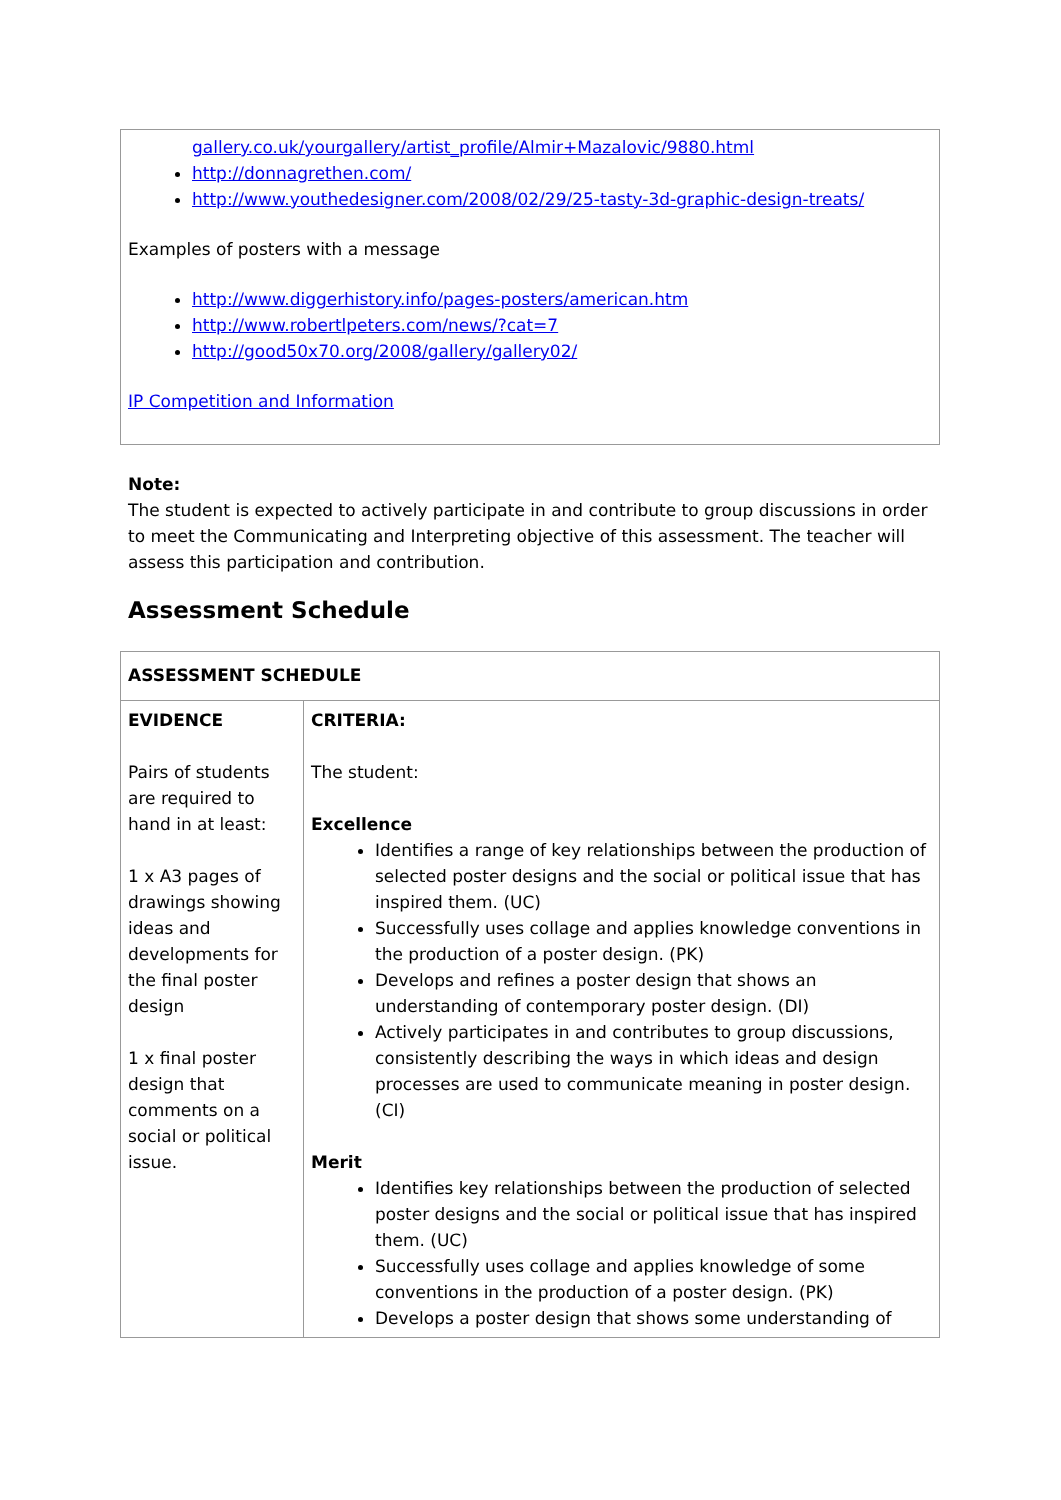gallery.co.uk/yourgallery/artist_profile/Almir+Mazalovic/9880.html
http://donnagrethen.com/
http://www.youthedesigner.com/2008/02/29/25-tasty-3d-graphic-design-treats/
Examples of posters with a message
http://www.diggerhistory.info/pages-posters/american.htm
http://www.robertlpeters.com/news/?cat=7
http://good50x70.org/2008/gallery/gallery02/
IP Competition and Information
Note:
The student is expected to actively participate in and contribute to group discussions in order to meet the Communicating and Interpreting objective of this assessment. The teacher will assess this participation and contribution.
Assessment Schedule
| ASSESSMENT SCHEDULE | |
| EVIDENCE Pairs of students are required to hand in at least: 1 x A3 pages of drawings showing ideas and developments for the final poster design 1 x final poster design that comments on a social or political issue. | CRITERIA: The student: Excellence Identifies a range of key relationships between the production of selected poster designs and the social or political issue that has inspired them. (UC) Successfully uses collage and applies knowledge conventions in the production of a poster design. (PK) Develops and refines a poster design that shows an understanding of contemporary poster design. (DI) Actively participates in and contributes to group discussions, consistently describing the ways in which ideas and design processes are used to communicate meaning in poster design.(CI) Merit Identifies key relationships between the production of selected poster designs and the social or political issue that has inspired them. (UC) Successfully uses collage and applies knowledge of some conventions in the production of a poster design. (PK) Develops a poster design that shows some understanding of |